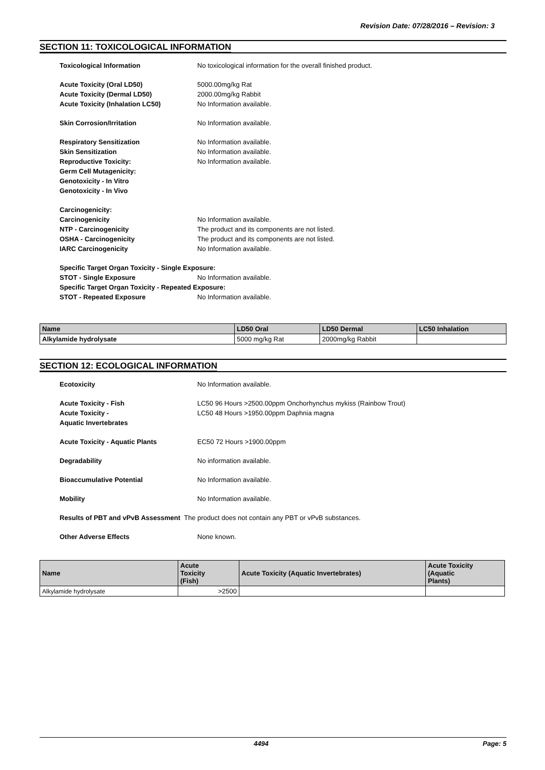Revision Date: 07/28/2016 – Revision: 3
SECTION 11: TOXICOLOGICAL INFORMATION
Toxicological Information No toxicological information for the overall finished product.
Acute Toxicity (Oral LD50) 5000.00mg/kg Rat
Acute Toxicity (Dermal LD50) 2000.00mg/kg Rabbit
Acute Toxicity (Inhalation LC50) No Information available.
Skin Corrosion/Irritation No Information available.
Respiratory Sensitization No Information available.
Skin Sensitization No Information available.
Reproductive Toxicity: No Information available.
Germ Cell Mutagenicity:
Genotoxicity - In Vitro
Genotoxicity - In Vivo
Carcinogenicity:
Carcinogenicity No Information available.
NTP - Carcinogenicity The product and its components are not listed.
OSHA - Carcinogenicity The product and its components are not listed.
IARC Carcinogenicity No Information available.
Specific Target Organ Toxicity - Single Exposure:
STOT - Single Exposure No Information available.
Specific Target Organ Toxicity - Repeated Exposure:
STOT - Repeated Exposure No Information available.
| Name | LD50 Oral | LD50 Dermal | LC50 Inhalation |
| --- | --- | --- | --- |
| Alkylamide hydrolysate | 5000 mg/kg Rat | 2000mg/kg Rabbit | |
SECTION 12: ECOLOGICAL INFORMATION
Ecotoxicity No Information available.
Acute Toxicity - Fish LC50 96 Hours >2500.00ppm Onchorhynchus mykiss (Rainbow Trout)
Acute Toxicity -
Aquatic Invertebrates
LC50 48 Hours >1950.00ppm Daphnia magna
Acute Toxicity - Aquatic Plants EC50 72 Hours >1900.00ppm
Degradability No information available.
Bioaccumulative Potential No Information available.
Mobility No Information available.
Results of PBT and vPvB Assessment The product does not contain any PBT or vPvB substances.
Other Adverse Effects None known.
| Name | Acute Toxicity (Fish) | Acute Toxicity (Aquatic Invertebrates) | Acute Toxicity (Aquatic Plants) |
| --- | --- | --- | --- |
| Alkylamide hydrolysate | >2500 | | |
4494 Page: 5